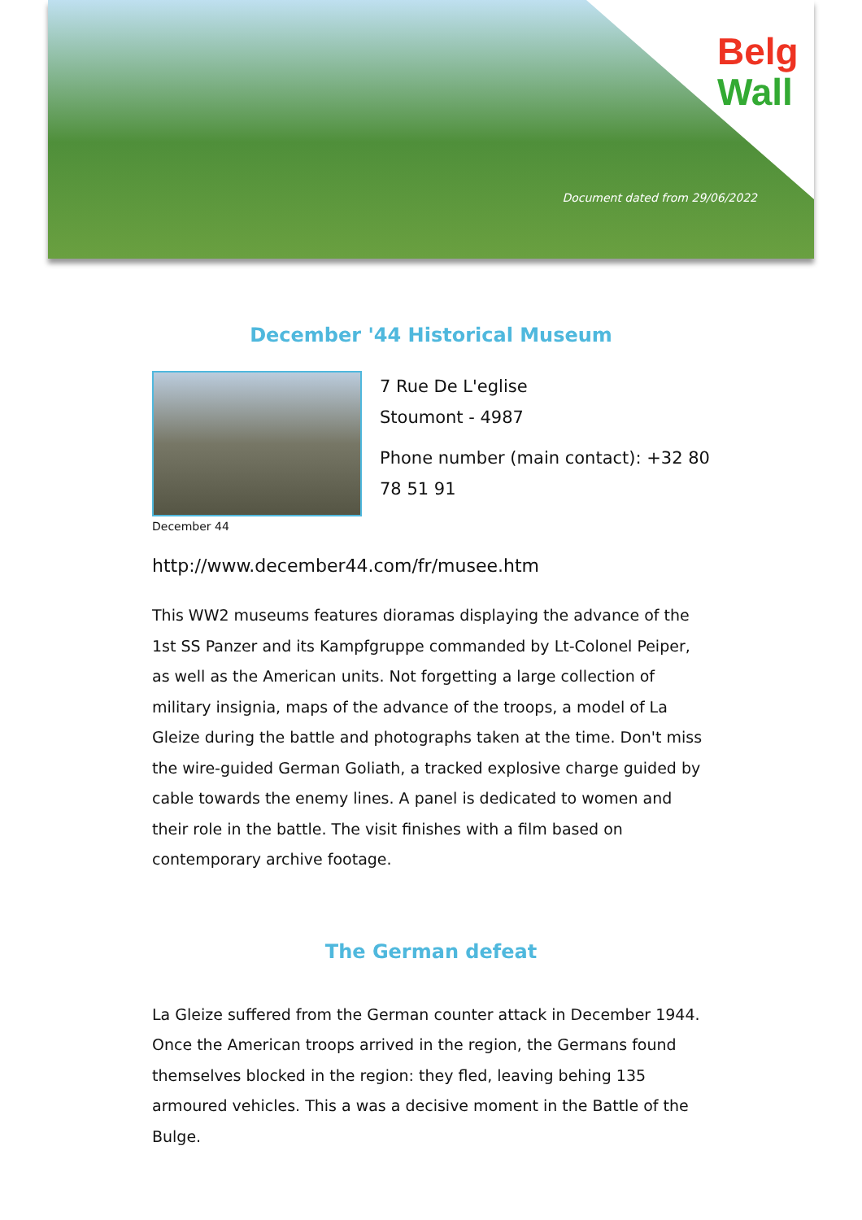Belg
Wall
Document dated from 29/06/2022
December '44 Historical Museum
December 44
7 Rue De L'eglise
Stoumont - 4987
Phone number (main contact): +32 80 78 51 91
http://www.december44.com/fr/musee.htm
This WW2 museums features dioramas displaying the advance of the 1st SS Panzer and its Kampfgruppe commanded by Lt-Colonel Peiper, as well as the American units. Not forgetting a large collection of military insignia, maps of the advance of the troops, a model of La Gleize during the battle and photographs taken at the time. Don't miss the wire-guided German Goliath, a tracked explosive charge guided by cable towards the enemy lines. A panel is dedicated to women and their role in the battle. The visit finishes with a film based on contemporary archive footage.
The German defeat
La Gleize suffered from the German counter attack in December 1944. Once the American troops arrived in the region, the Germans found themselves blocked in the region: they fled, leaving behing 135 armoured vehicles. This a was a decisive moment in the Battle of the Bulge.